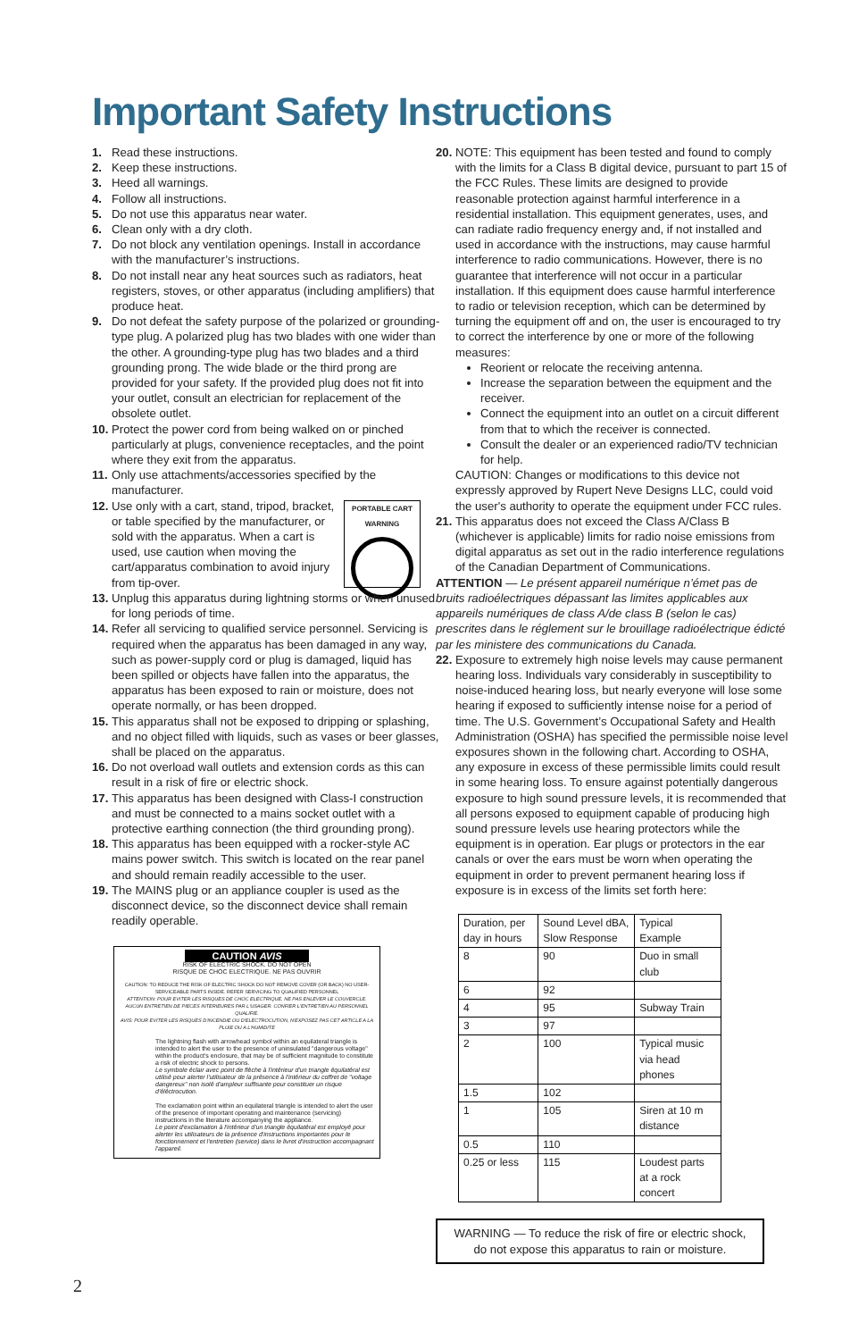Important Safety Instructions
1. Read these instructions.
2. Keep these instructions.
3. Heed all warnings.
4. Follow all instructions.
5. Do not use this apparatus near water.
6. Clean only with a dry cloth.
7. Do not block any ventilation openings. Install in accordance with the manufacturer’s instructions.
8. Do not install near any heat sources such as radiators, heat registers, stoves, or other apparatus (including amplifiers) that produce heat.
9. Do not defeat the safety purpose of the polarized or grounding-type plug. A polarized plug has two blades with one wider than the other. A grounding-type plug has two blades and a third grounding prong. The wide blade or the third prong are provided for your safety. If the provided plug does not fit into your outlet, consult an electrician for replacement of the obsolete outlet.
10. Protect the power cord from being walked on or pinched particularly at plugs, convenience receptacles, and the point where they exit from the apparatus.
11. Only use attachments/accessories specified by the manufacturer.
PORTABLE CART
WARNING
12. Use only with a cart, stand, tripod, bracket, or table specified by the manufacturer, or sold with the apparatus. When a cart is used, use caution when moving the cart/apparatus combination to avoid injury from tip-over.
13. Unplug this apparatus during lightning storms or when unused for long periods of time.
14. Refer all servicing to qualified service personnel. Servicing is required when the apparatus has been damaged in any way, such as power-supply cord or plug is damaged, liquid has been spilled or objects have fallen into the apparatus, the apparatus has been exposed to rain or moisture, does not operate normally, or has been dropped.
15. This apparatus shall not be exposed to dripping or splashing, and no object filled with liquids, such as vases or beer glasses, shall be placed on the apparatus.
16. Do not overload wall outlets and extension cords as this can result in a risk of fire or electric shock.
17. This apparatus has been designed with Class-I construction and must be connected to a mains socket outlet with a protective earthing connection (the third grounding prong).
18. This apparatus has been equipped with a rocker-style AC mains power switch. This switch is located on the rear panel and should remain readily accessible to the user.
19. The MAINS plug or an appliance coupler is used as the disconnect device, so the disconnect device shall remain readily operable.
CAUTION AVIS
RISK OF ELECTRIC SHOCK. DO NOT OPEN
RISQUE DE CHOC ELECTRIQUE. NE PAS OUVRIR
CAUTION: TO REDUCE THE RISK OF ELECTRIC SHOCK DO NOT REMOVE COVER (OR BACK) NO USER-SERVICEABLE PARTS INSIDE. REFER SERVICING TO QUALIFIED PERSONNEL
ATTENTION: POUR EVITER LES RISQUES DE CHOC ELECTRIQUE, NE PAS ENLEVER LE COUVERCLE. AUCUN ENTRETIEN DE PIECES INTERIEURES PAR L'USAGER. CONFIER L'ENTRETIEN AU PERSONNEL QUALIFIE.
AVIS: POUR EVITER LES RISQUES D'INCENDIE OU D'ELECTROCUTION, N'EXPOSEZ PAS CET ARTICLE A LA PLUIE OU A L'HUMIDITE
The lightning flash with arrowhead symbol within an equilateral triangle is intended to alert the user to the presence of uninsulated "dangerous voltage" within the product's enclosure, that may be of sufficient magnitude to constitute a risk of electric shock to persons.
Le symbole éclair avec point de flèche à l'intérieur d'un triangle équilatéral est utilisé pour alerter l'utilisateur de la présence à l'intérieur du coffret de "voltage dangereux" non isolé d'ampleur suffisante pour constituer un risque d'éléctrocution.
The exclamation point within an equilateral triangle is intended to alert the user of the presence of important operating and maintenance (servicing) instructions in the literature accompanying the appliance.
Le point d'exclamation à l'intérieur d'un triangle équilatéral est employé pour alerter les utilisateurs de la présence d'instructions importantes pour le fonctionnement et l'entretien (service) dans le livret d'instruction accompagnant l'appareil.
20. NOTE: This equipment has been tested and found to comply with the limits for a Class B digital device, pursuant to part 15 of the FCC Rules. These limits are designed to provide reasonable protection against harmful interference in a residential installation. This equipment generates, uses, and can radiate radio frequency energy and, if not installed and used in accordance with the instructions, may cause harmful interference to radio communications. However, there is no guarantee that interference will not occur in a particular installation. If this equipment does cause harmful interference to radio or television reception, which can be determined by turning the equipment off and on, the user is encouraged to try to correct the interference by one or more of the following measures:
Reorient or relocate the receiving antenna.
Increase the separation between the equipment and the receiver.
Connect the equipment into an outlet on a circuit different from that to which the receiver is connected.
Consult the dealer or an experienced radio/TV technician for help.
CAUTION: Changes or modifications to this device not expressly approved by Rupert Neve Designs LLC, could void the user's authority to operate the equipment under FCC rules.
21. This apparatus does not exceed the Class A/Class B (whichever is applicable) limits for radio noise emissions from digital apparatus as set out in the radio interference regulations of the Canadian Department of Communications.
ATTENTION — Le présent appareil numérique n’émet pas de bruits radioélectriques dépassant las limites applicables aux appareils numériques de class A/de class B (selon le cas) prescrites dans le réglement sur le brouillage radioélectrique édicté par les ministere des communications du Canada.
22. Exposure to extremely high noise levels may cause permanent hearing loss. Individuals vary considerably in susceptibility to noise-induced hearing loss, but nearly everyone will lose some hearing if exposed to sufficiently intense noise for a period of time. The U.S. Government’s Occupational Safety and Health Administration (OSHA) has specified the permissible noise level exposures shown in the following chart. According to OSHA, any exposure in excess of these permissible limits could result in some hearing loss. To ensure against potentially dangerous exposure to high sound pressure levels, it is recommended that all persons exposed to equipment capable of producing high sound pressure levels use hearing protectors while the equipment is in operation. Ear plugs or protectors in the ear canals or over the ears must be worn when operating the equipment in order to prevent permanent hearing loss if exposure is in excess of the limits set forth here:
| Duration, per day in hours | Sound Level dBA, Slow Response | Typical Example |
| --- | --- | --- |
| 8 | 90 | Duo in small club |
| 6 | 92 | |
| 4 | 95 | Subway Train |
| 3 | 97 | |
| 2 | 100 | Typical music via head phones |
| 1.5 | 102 | |
| 1 | 105 | Siren at 10 m distance |
| 0.5 | 110 | |
| 0.25 or less | 115 | Loudest parts at a rock concert |
WARNING — To reduce the risk of fire or electric shock, do not expose this apparatus to rain or moisture.
2